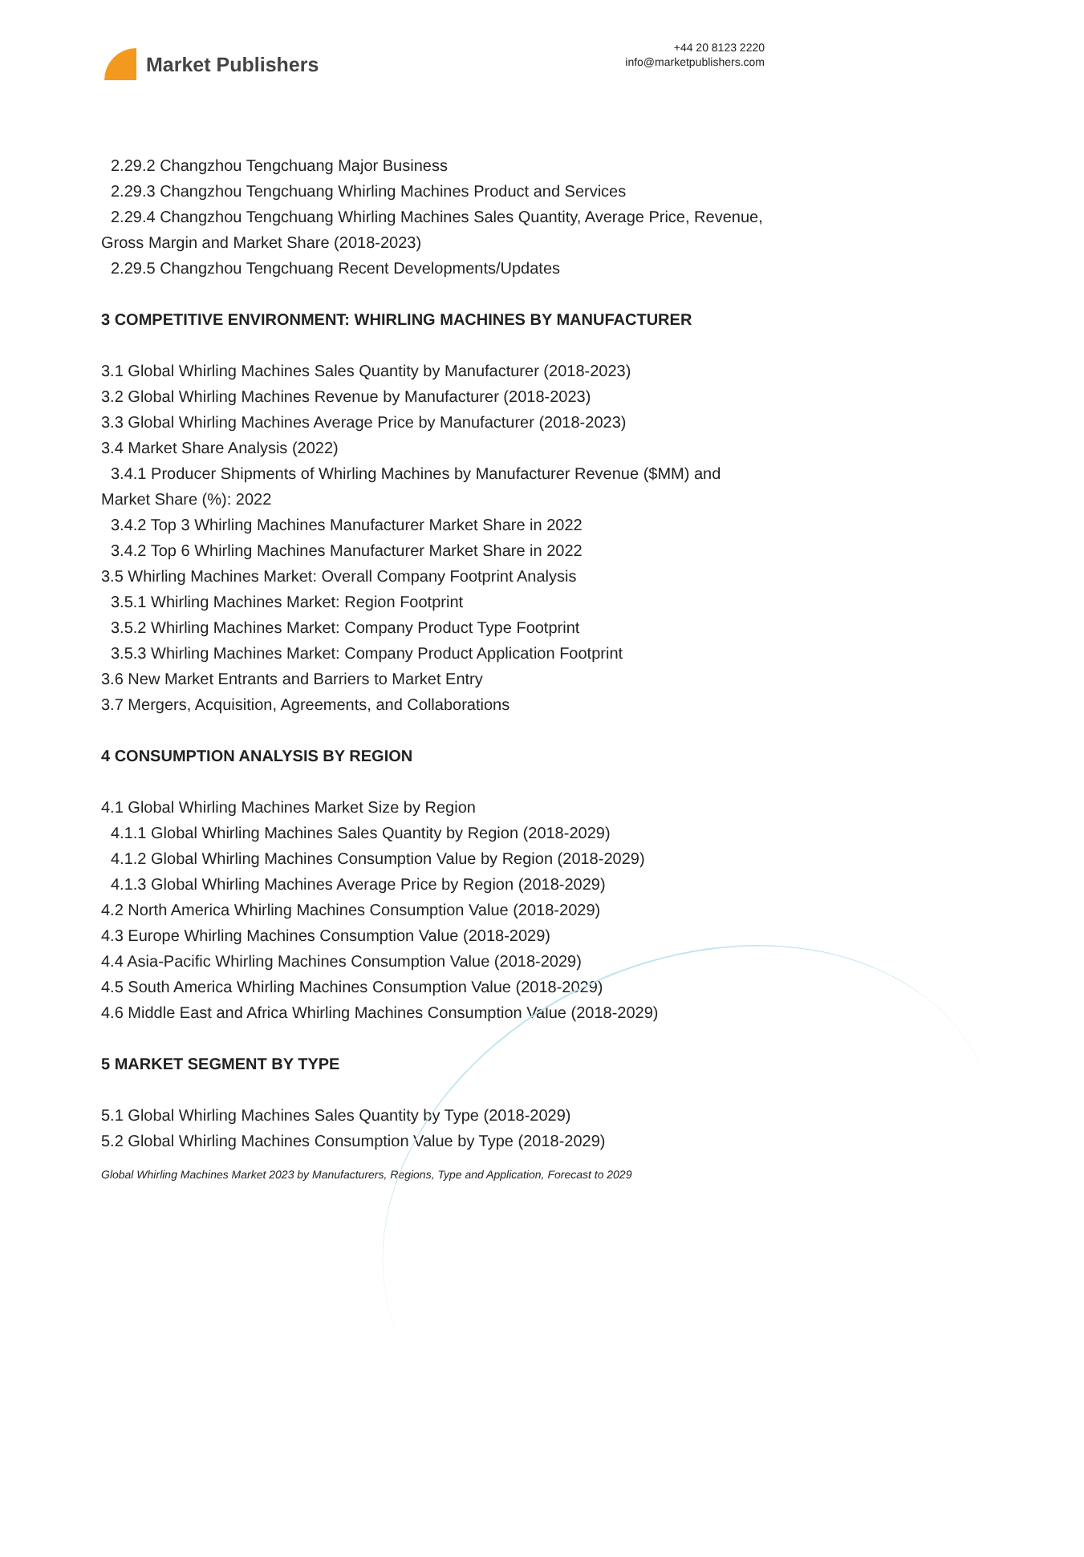Market Publishers
+44 20 8123 2220
info@marketpublishers.com
2.29.2 Changzhou Tengchuang Major Business
2.29.3 Changzhou Tengchuang Whirling Machines Product and Services
2.29.4 Changzhou Tengchuang Whirling Machines Sales Quantity, Average Price, Revenue, Gross Margin and Market Share (2018-2023)
2.29.5 Changzhou Tengchuang Recent Developments/Updates
3 COMPETITIVE ENVIRONMENT: WHIRLING MACHINES BY MANUFACTURER
3.1 Global Whirling Machines Sales Quantity by Manufacturer (2018-2023)
3.2 Global Whirling Machines Revenue by Manufacturer (2018-2023)
3.3 Global Whirling Machines Average Price by Manufacturer (2018-2023)
3.4 Market Share Analysis (2022)
3.4.1 Producer Shipments of Whirling Machines by Manufacturer Revenue ($MM) and Market Share (%): 2022
3.4.2 Top 3 Whirling Machines Manufacturer Market Share in 2022
3.4.2 Top 6 Whirling Machines Manufacturer Market Share in 2022
3.5 Whirling Machines Market: Overall Company Footprint Analysis
3.5.1 Whirling Machines Market: Region Footprint
3.5.2 Whirling Machines Market: Company Product Type Footprint
3.5.3 Whirling Machines Market: Company Product Application Footprint
3.6 New Market Entrants and Barriers to Market Entry
3.7 Mergers, Acquisition, Agreements, and Collaborations
4 CONSUMPTION ANALYSIS BY REGION
4.1 Global Whirling Machines Market Size by Region
4.1.1 Global Whirling Machines Sales Quantity by Region (2018-2029)
4.1.2 Global Whirling Machines Consumption Value by Region (2018-2029)
4.1.3 Global Whirling Machines Average Price by Region (2018-2029)
4.2 North America Whirling Machines Consumption Value (2018-2029)
4.3 Europe Whirling Machines Consumption Value (2018-2029)
4.4 Asia-Pacific Whirling Machines Consumption Value (2018-2029)
4.5 South America Whirling Machines Consumption Value (2018-2029)
4.6 Middle East and Africa Whirling Machines Consumption Value (2018-2029)
5 MARKET SEGMENT BY TYPE
5.1 Global Whirling Machines Sales Quantity by Type (2018-2029)
5.2 Global Whirling Machines Consumption Value by Type (2018-2029)
Global Whirling Machines Market 2023 by Manufacturers, Regions, Type and Application, Forecast to 2029